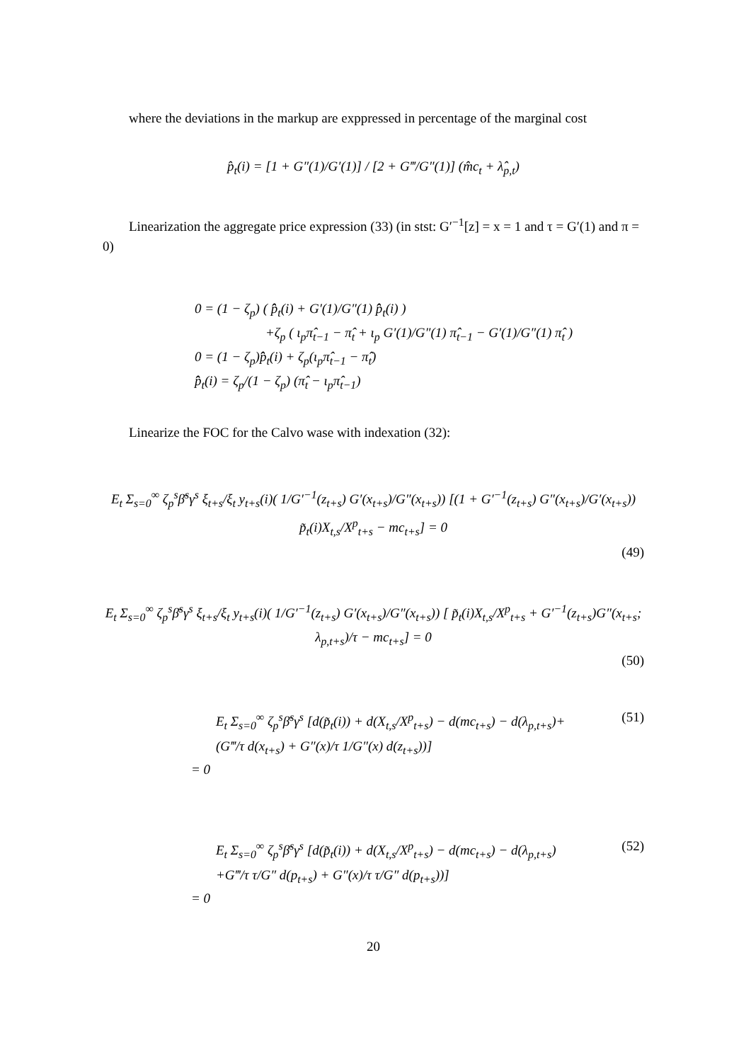where the deviations in the markup are exppressed in percentage of the marginal cost
p̂<sub>t</sub>(i) = [1 + G″(1)/G′(1)] / [2 + G‴/G″(1)] (m̂c<sub>t</sub> + λ̂<sub>p,t</sub>)
Linearization the aggregate price expression (33) (in stst: G′<sup>−1</sup>[z] = x = 1 and τ = G′(1) and π = 0)
0 = (1 − ζ<sub>p</sub>) ( p̂̂<sub>t</sub>(i) + G′(1)/G″(1) p̂̂<sub>t</sub>(i) )
+ζ<sub>p</sub> ( ι<sub>p</sub>π̂<sub>t−1</sub> − π̂<sub>t</sub> + ι<sub>p</sub> G′(1)/G″(1) π̂<sub>t−1</sub> − G′(1)/G″(1) π̂<sub>t</sub> )
0 = (1 − ζ<sub>p</sub>)p̂̂<sub>t</sub>(i) + ζ<sub>p</sub>(ι<sub>p</sub>π̂<sub>t−1</sub> − π̂<sub>t</sub>)
p̂̂<sub>t</sub>(i) = ζ<sub>p</sub>/(1 − ζ<sub>p</sub>) (π̂<sub>t</sub> − ι<sub>p</sub>π̂<sub>t−1</sub>)
Linearize the FOC for the Calvo wase with indexation (32):
E<sub>t</sub> Σ<sub>s=0</sub><sup>∞</sup> ζ<sub>p</sub><sup>s</sup>β̄<sup>s</sup>γ<sup>s</sup> ξ<sub>t+s</sub>/ξ<sub>t</sub> y<sub>t+s</sub>(i)( 1/G′<sup>−1</sup>(z<sub>t+s</sub>) G′(x<sub>t+s</sub>)/G″(x<sub>t+s</sub>)) [(1 + G′<sup>−1</sup>(z<sub>t+s</sub>) G″(x<sub>t+s</sub>)/G′(x<sub>t+s</sub>)) p̃<sub>t</sub>(i)X<sub>t,s</sub>/X<sup>p</sup><sub>t+s</sub> − mc<sub>t+s</sub>] = 0
(49)
E<sub>t</sub> Σ<sub>s=0</sub><sup>∞</sup> ζ<sub>p</sub><sup>s</sup>β̄<sup>s</sup>γ<sup>s</sup> ξ<sub>t+s</sub>/ξ<sub>t</sub> y<sub>t+s</sub>(i)( 1/G′<sup>−1</sup>(z<sub>t+s</sub>) G′(x<sub>t+s</sub>)/G″(x<sub>t+s</sub>)) [ p̃<sub>t</sub>(i)X<sub>t,s</sub>/X<sup>p</sup><sub>t+s</sub> + G′<sup>−1</sup>(z<sub>t+s</sub>)G″(x<sub>t+s</sub>; λ<sub>p,t+s</sub>)/τ − mc<sub>t+s</sub>] = 0
(50)
E<sub>t</sub> Σ<sub>s=0</sub><sup>∞</sup> ζ<sub>p</sub><sup>s</sup>β̄<sup>s</sup>γ<sup>s</sup> [d(p̃<sub>t</sub>(i)) + d(X<sub>t,s</sub>/X<sup>p</sup><sub>t+s</sub>) − d(mc<sub>t+s</sub>) − d(λ<sub>p,t+s</sub>)+ (51)
(G‴/τ d(x<sub>t+s</sub>) + G″(x)/τ 1/G″(x) d(z<sub>t+s</sub>))]
= 0
E<sub>t</sub> Σ<sub>s=0</sub><sup>∞</sup> ζ<sub>p</sub><sup>s</sup>β̄<sup>s</sup>γ<sup>s</sup> [d(p̃<sub>t</sub>(i)) + d(X<sub>t,s</sub>/X<sup>p</sup><sub>t+s</sub>) − d(mc<sub>t+s</sub>) − d(λ<sub>p,t+s</sub>) (52)
+G‴/τ τ/G″ d(p<sub>t+s</sub>) + G″(x)/τ τ/G″ d(p<sub>t+s</sub>))]
= 0
20